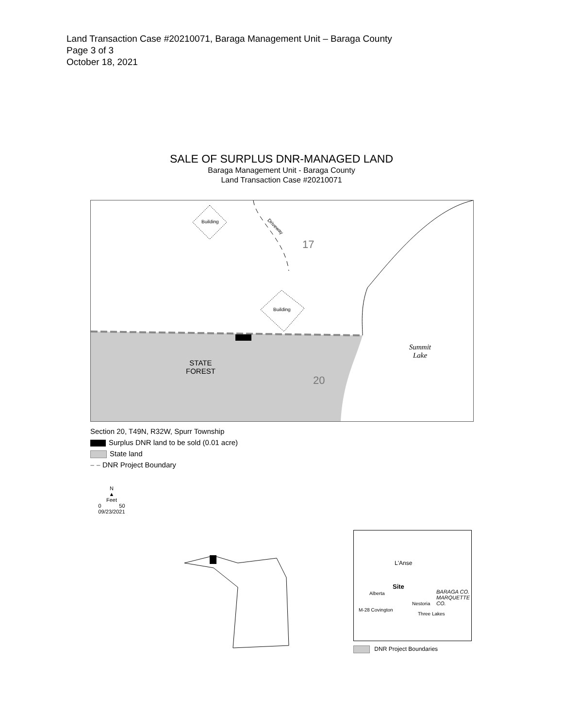Land Transaction Case #20210071, Baraga Management Unit – Baraga County
Page 3 of 3
October 18, 2021
SALE OF SURPLUS DNR-MANAGED LAND
Baraga Management Unit - Baraga County
Land Transaction Case #20210071
Building
Building
Driveway
17
STATE
FOREST
20
Summit
Lake
Section 20, T49N, R32W, Spurr Township
Surplus DNR land to be sold (0.01 acre)
State land
– – DNR Project Boundary
N
▲
Feet
0 50
09/23/2021
L'Anse
Site
Alberta
Nestoria
M-28 Covington
Three Lakes
BARAGA CO. MARQUETTE CO.
DNR Project Boundaries